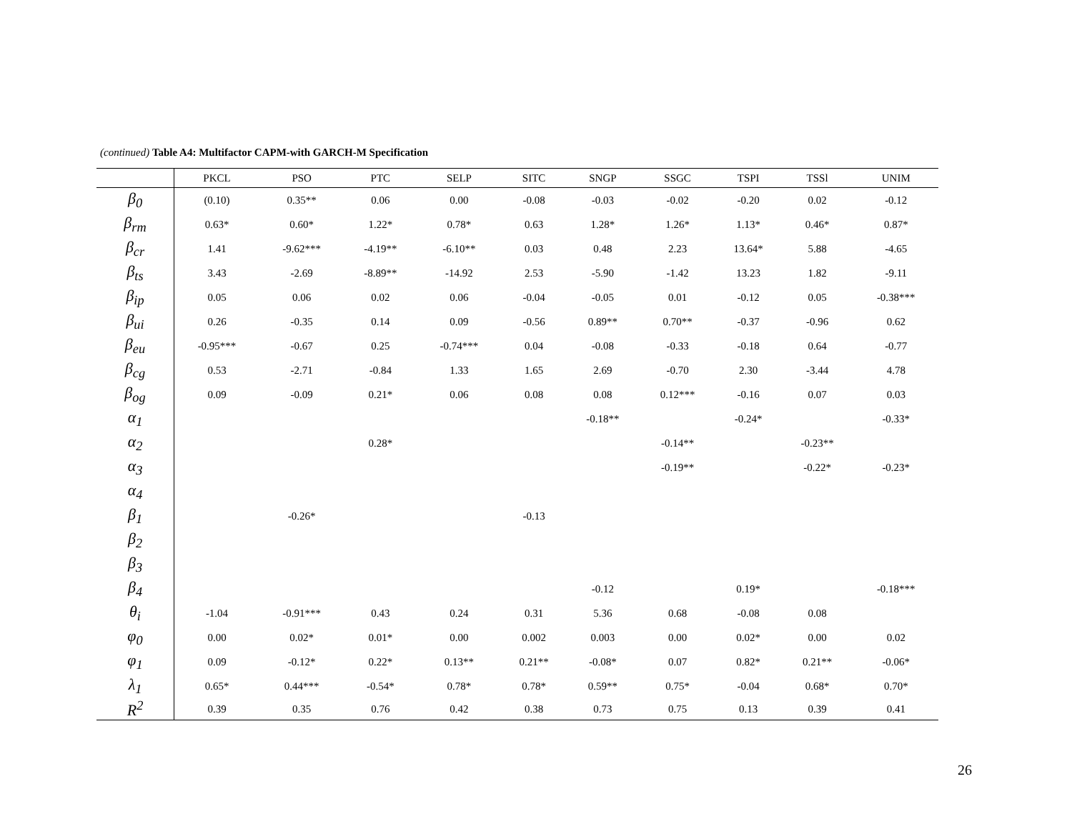(continued) Table A4: Multifactor CAPM-with GARCH-M Specification
| | PKCL | PSO | PTC | SELP | SITC | SNGP | SSGC | TSPI | TSSl | UNIM |
| --- | --- | --- | --- | --- | --- | --- | --- | --- | --- | --- |
| β<sub>0</sub> | (0.10) | 0.35** | 0.06 | 0.00 | -0.08 | -0.03 | -0.02 | -0.20 | 0.02 | -0.12 |
| β<sub>rm</sub> | 0.63* | 0.60* | 1.22* | 0.78* | 0.63 | 1.28* | 1.26* | 1.13* | 0.46* | 0.87* |
| β<sub>cr</sub> | 1.41 | -9.62*** | -4.19** | -6.10** | 0.03 | 0.48 | 2.23 | 13.64* | 5.88 | -4.65 |
| β<sub>ts</sub> | 3.43 | -2.69 | -8.89** | -14.92 | 2.53 | -5.90 | -1.42 | 13.23 | 1.82 | -9.11 |
| β<sub>ip</sub> | 0.05 | 0.06 | 0.02 | 0.06 | -0.04 | -0.05 | 0.01 | -0.12 | 0.05 | -0.38*** |
| β<sub>ui</sub> | 0.26 | -0.35 | 0.14 | 0.09 | -0.56 | 0.89** | 0.70** | -0.37 | -0.96 | 0.62 |
| β<sub>eu</sub> | -0.95*** | -0.67 | 0.25 | -0.74*** | 0.04 | -0.08 | -0.33 | -0.18 | 0.64 | -0.77 |
| β<sub>cg</sub> | 0.53 | -2.71 | -0.84 | 1.33 | 1.65 | 2.69 | -0.70 | 2.30 | -3.44 | 4.78 |
| β<sub>og</sub> | 0.09 | -0.09 | 0.21* | 0.06 | 0.08 | 0.08 | 0.12*** | -0.16 | 0.07 | 0.03 |
| α<sub>1</sub> | | | | | | -0.18** | | -0.24* | | -0.33* |
| α<sub>2</sub> | | | 0.28* | | | | -0.14** | | -0.23** | |
| α<sub>3</sub> | | | | | | | -0.19** | | -0.22* | -0.23* |
| α<sub>4</sub> | | | | | | | | | | |
| β<sub>1</sub> | | -0.26* | | | -0.13 | | | | | |
| β<sub>2</sub> | | | | | | | | | | |
| β<sub>3</sub> | | | | | | | | | | |
| β<sub>4</sub> | | | | | | -0.12 | | 0.19* | | -0.18*** |
| θ<sub>i</sub> | -1.04 | -0.91*** | 0.43 | 0.24 | 0.31 | 5.36 | 0.68 | -0.08 | 0.08 | |
| φ<sub>0</sub> | 0.00 | 0.02* | 0.01* | 0.00 | 0.002 | 0.003 | 0.00 | 0.02* | 0.00 | 0.02 |
| φ<sub>1</sub> | 0.09 | -0.12* | 0.22* | 0.13** | 0.21** | -0.08* | 0.07 | 0.82* | 0.21** | -0.06* |
| λ<sub>1</sub> | 0.65* | 0.44*** | -0.54* | 0.78* | 0.78* | 0.59** | 0.75* | -0.04 | 0.68* | 0.70* |
| R<sup>2</sup> | 0.39 | 0.35 | 0.76 | 0.42 | 0.38 | 0.73 | 0.75 | 0.13 | 0.39 | 0.41 |
26